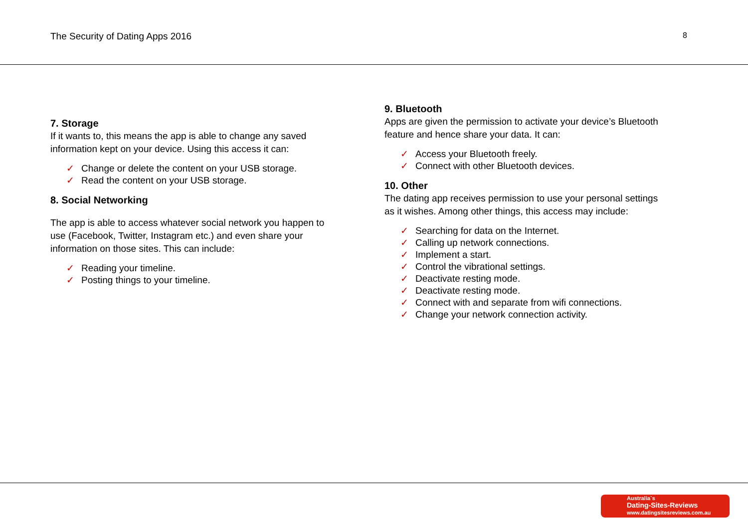The Security of Dating Apps 2016 8
7. Storage
If it wants to, this means the app is able to change any saved information kept on your device. Using this access it can:
✓ Change or delete the content on your USB storage.
✓ Read the content on your USB storage.
8. Social Networking
The app is able to access whatever social network you happen to use (Facebook, Twitter, Instagram etc.) and even share your information on those sites. This can include:
✓ Reading your timeline.
✓ Posting things to your timeline.
9. Bluetooth
Apps are given the permission to activate your device’s Bluetooth feature and hence share your data. It can:
✓ Access your Bluetooth freely.
✓ Connect with other Bluetooth devices.
10. Other
The dating app receives permission to use your personal settings as it wishes. Among other things, this access may include:
✓ Searching for data on the Internet.
✓ Calling up network connections.
✓ Implement a start.
✓ Control the vibrational settings.
✓ Deactivate resting mode.
✓ Deactivate resting mode.
✓ Connect with and separate from wifi connections.
✓ Change your network connection activity.
Australia`s
Dating-Sites-Reviews
www.datingsitesreviews.com.au